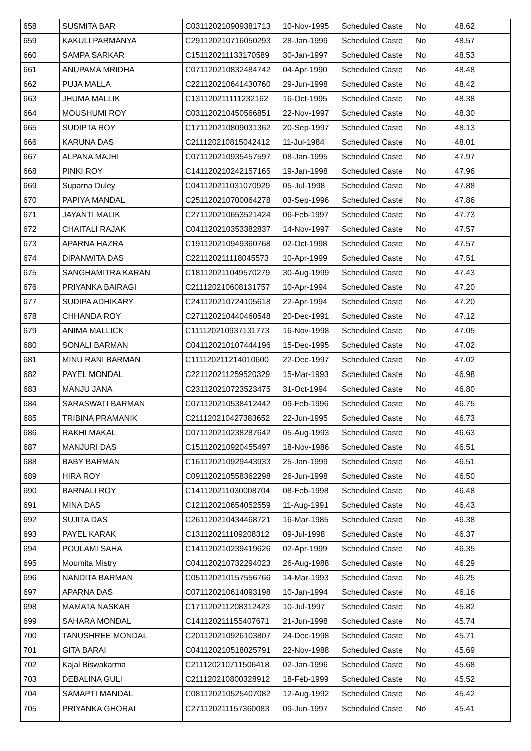| 658 | SUSMITA BAR | C031120210909381713 | 10-Nov-1995 | Scheduled Caste | No | 48.62 |
| 659 | KAKULI PARMANYA | C291120210716050293 | 28-Jan-1999 | Scheduled Caste | No | 48.57 |
| 660 | SAMPA SARKAR | C151120211133170589 | 30-Jan-1997 | Scheduled Caste | No | 48.53 |
| 661 | ANUPAMA MRIDHA | C071120210832484742 | 04-Apr-1990 | Scheduled Caste | No | 48.48 |
| 662 | PUJA MALLA | C221120210641430760 | 29-Jun-1998 | Scheduled Caste | No | 48.42 |
| 663 | JHUMA MALLIK | C131120211111232162 | 16-Oct-1995 | Scheduled Caste | No | 48.38 |
| 664 | MOUSHUMI ROY | C031120210450566851 | 22-Nov-1997 | Scheduled Caste | No | 48.30 |
| 665 | SUDIPTA ROY | C171120210809031362 | 20-Sep-1997 | Scheduled Caste | No | 48.13 |
| 666 | KARUNA DAS | C211120210815042412 | 11-Jul-1984 | Scheduled Caste | No | 48.01 |
| 667 | ALPANA MAJHI | C071120210935457597 | 08-Jan-1995 | Scheduled Caste | No | 47.97 |
| 668 | PINKI ROY | C141120210242157165 | 19-Jan-1998 | Scheduled Caste | No | 47.96 |
| 669 | Suparna Duley | C041120211031070929 | 05-Jul-1998 | Scheduled Caste | No | 47.88 |
| 670 | PAPIYA MANDAL | C251120210700064278 | 03-Sep-1996 | Scheduled Caste | No | 47.86 |
| 671 | JAYANTI MALIK | C271120210653521424 | 06-Feb-1997 | Scheduled Caste | No | 47.73 |
| 672 | CHAITALI RAJAK | C041120210353382837 | 14-Nov-1997 | Scheduled Caste | No | 47.57 |
| 673 | APARNA HAZRA | C191120210949360768 | 02-Oct-1998 | Scheduled Caste | No | 47.57 |
| 674 | DIPANWITA DAS | C221120211118045573 | 10-Apr-1999 | Scheduled Caste | No | 47.51 |
| 675 | SANGHAMITRA KARAN | C181120211049570279 | 30-Aug-1999 | Scheduled Caste | No | 47.43 |
| 676 | PRIYANKA BAIRAGI | C211120210608131757 | 10-Apr-1994 | Scheduled Caste | No | 47.20 |
| 677 | SUDIPA ADHIKARY | C241120210724105618 | 22-Apr-1994 | Scheduled Caste | No | 47.20 |
| 678 | CHHANDA ROY | C271120210440460548 | 20-Dec-1991 | Scheduled Caste | No | 47.12 |
| 679 | ANIMA MALLICK | C111120210937131773 | 16-Nov-1998 | Scheduled Caste | No | 47.05 |
| 680 | SONALI BARMAN | C041120210107444196 | 15-Dec-1995 | Scheduled Caste | No | 47.02 |
| 681 | MINU RANI BARMAN | C111120211214010600 | 22-Dec-1997 | Scheduled Caste | No | 47.02 |
| 682 | PAYEL MONDAL | C221120211259520329 | 15-Mar-1993 | Scheduled Caste | No | 46.98 |
| 683 | MANJU JANA | C231120210723523475 | 31-Oct-1994 | Scheduled Caste | No | 46.80 |
| 684 | SARASWATI BARMAN | C071120210538412442 | 09-Feb-1996 | Scheduled Caste | No | 46.75 |
| 685 | TRIBINA PRAMANIK | C211120210427383652 | 22-Jun-1995 | Scheduled Caste | No | 46.73 |
| 686 | RAKHI MAKAL | C071120210238287642 | 05-Aug-1993 | Scheduled Caste | No | 46.63 |
| 687 | MANJURI DAS | C151120210920455497 | 18-Nov-1986 | Scheduled Caste | No | 46.51 |
| 688 | BABY BARMAN | C161120210929443933 | 25-Jan-1999 | Scheduled Caste | No | 46.51 |
| 689 | HIRA ROY | C091120210558362298 | 26-Jun-1998 | Scheduled Caste | No | 46.50 |
| 690 | BARNALI ROY | C141120211030008704 | 08-Feb-1998 | Scheduled Caste | No | 46.48 |
| 691 | MINA DAS | C121120210654052559 | 11-Aug-1991 | Scheduled Caste | No | 46.43 |
| 692 | SUJITA DAS | C261120210434468721 | 16-Mar-1985 | Scheduled Caste | No | 46.38 |
| 693 | PAYEL KARAK | C131120211109208312 | 09-Jul-1998 | Scheduled Caste | No | 46.37 |
| 694 | POULAMI SAHA | C141120210239419626 | 02-Apr-1999 | Scheduled Caste | No | 46.35 |
| 695 | Moumita Mistry | C041120210732294023 | 26-Aug-1988 | Scheduled Caste | No | 46.29 |
| 696 | NANDITA BARMAN | C051120210157556766 | 14-Mar-1993 | Scheduled Caste | No | 46.25 |
| 697 | APARNA DAS | C071120210614093198 | 10-Jan-1994 | Scheduled Caste | No | 46.16 |
| 698 | MAMATA NASKAR | C171120211208312423 | 10-Jul-1997 | Scheduled Caste | No | 45.82 |
| 699 | SAHARA MONDAL | C141120211155407671 | 21-Jun-1998 | Scheduled Caste | No | 45.74 |
| 700 | TANUSHREE MONDAL | C201120210926103807 | 24-Dec-1998 | Scheduled Caste | No | 45.71 |
| 701 | GITA BARAI | C041120210518025791 | 22-Nov-1988 | Scheduled Caste | No | 45.69 |
| 702 | Kajal Biswakarma | C211120210711506418 | 02-Jan-1996 | Scheduled Caste | No | 45.68 |
| 703 | DEBALINA GULI | C211120210800328912 | 18-Feb-1999 | Scheduled Caste | No | 45.52 |
| 704 | SAMAPTI MANDAL | C081120210525407082 | 12-Aug-1992 | Scheduled Caste | No | 45.42 |
| 705 | PRIYANKA GHORAI | C271120211157360083 | 09-Jun-1997 | Scheduled Caste | No | 45.41 |